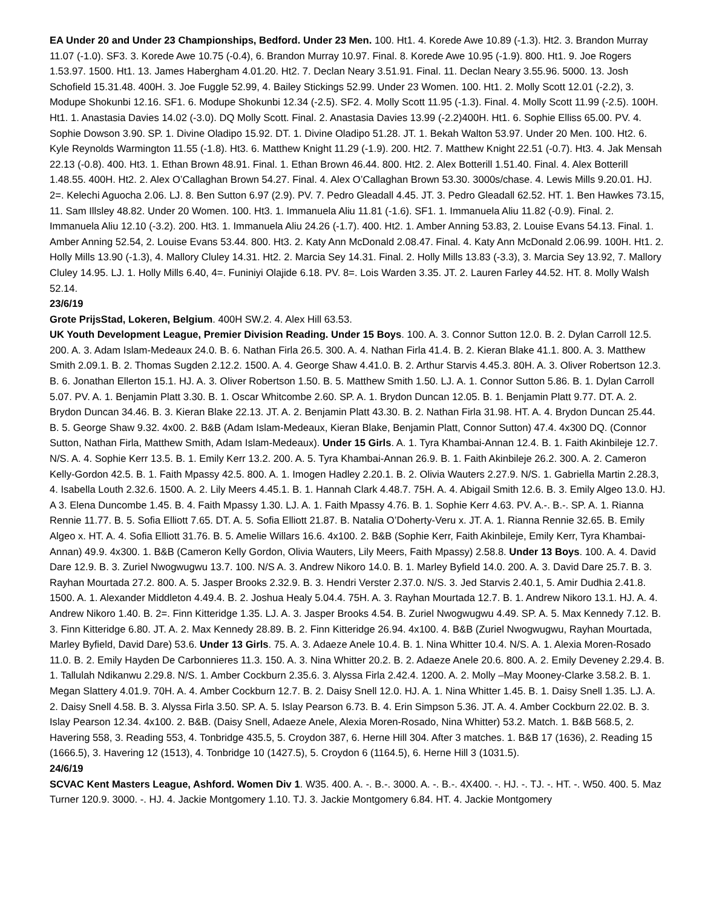EA Under 20 and Under 23 Championships, Bedford. Under 23 Men. 100. Ht1. 4. Korede Awe 10.89 (-1.3). Ht2. 3. Brandon Murray 11.07 (-1.0). SF3. 3. Korede Awe 10.75 (-0.4), 6. Brandon Murray 10.97. Final. 8. Korede Awe 10.95 (-1.9). 800. Ht1. 9. Joe Rogers 1.53.97. 1500. Ht1. 13. James Habergham 4.01.20. Ht2. 7. Declan Neary 3.51.91. Final. 11. Declan Neary 3.55.96. 5000. 13. Josh Schofield 15.31.48. 400H. 3. Joe Fuggle 52.99, 4. Bailey Stickings 52.99. Under 23 Women. 100. Ht1. 2. Molly Scott 12.01 (-2.2), 3. Modupe Shokunbi 12.16. SF1. 6. Modupe Shokunbi 12.34 (-2.5). SF2. 4. Molly Scott 11.95 (-1.3). Final. 4. Molly Scott 11.99 (-2.5). 100H. Ht1. 1. Anastasia Davies 14.02 (-3.0). DQ Molly Scott. Final. 2. Anastasia Davies 13.99 (-2.2)400H. Ht1. 6. Sophie Elliss 65.00. PV. 4. Sophie Dowson 3.90. SP. 1. Divine Oladipo 15.92. DT. 1. Divine Oladipo 51.28. JT. 1. Bekah Walton 53.97. Under 20 Men. 100. Ht2. 6. Kyle Reynolds Warmington 11.55 (-1.8). Ht3. 6. Matthew Knight 11.29 (-1.9). 200. Ht2. 7. Matthew Knight 22.51 (-0.7). Ht3. 4. Jak Mensah 22.13 (-0.8). 400. Ht3. 1. Ethan Brown 48.91. Final. 1. Ethan Brown 46.44. 800. Ht2. 2. Alex Botterill 1.51.40. Final. 4. Alex Botterill 1.48.55. 400H. Ht2. 2. Alex O’Callaghan Brown 54.27. Final. 4. Alex O’Callaghan Brown 53.30. 3000s/chase. 4. Lewis Mills 9.20.01. HJ. 2=. Kelechi Aguocha 2.06. LJ. 8. Ben Sutton 6.97 (2.9). PV. 7. Pedro Gleadall 4.45. JT. 3. Pedro Gleadall 62.52. HT. 1. Ben Hawkes 73.15, 11. Sam Illsley 48.82. Under 20 Women. 100. Ht3. 1. Immanuela Aliu 11.81 (-1.6). SF1. 1. Immanuela Aliu 11.82 (-0.9). Final. 2. Immanuela Aliu 12.10 (-3.2). 200. Ht3. 1. Immanuela Aliu 24.26 (-1.7). 400. Ht2. 1. Amber Anning 53.83, 2. Louise Evans 54.13. Final. 1. Amber Anning 52.54, 2. Louise Evans 53.44. 800. Ht3. 2. Katy Ann McDonald 2.08.47. Final. 4. Katy Ann McDonald 2.06.99. 100H. Ht1. 2. Holly Mills 13.90 (-1.3), 4. Mallory Cluley 14.31. Ht2. 2. Marcia Sey 14.31. Final. 2. Holly Mills 13.83 (-3.3), 3. Marcia Sey 13.92, 7. Mallory Cluley 14.95. LJ. 1. Holly Mills 6.40, 4=. Funiniyi Olajide 6.18. PV. 8=. Lois Warden 3.35. JT. 2. Lauren Farley 44.52. HT. 8. Molly Walsh 52.14.
23/6/19
Grote PrijsStad, Lokeren, Belgium. 400H SW.2. 4. Alex Hill 63.53.
UK Youth Development League, Premier Division Reading. Under 15 Boys. 100. A. 3. Connor Sutton 12.0. B. 2. Dylan Carroll 12.5. 200. A. 3. Adam Islam-Medeaux 24.0. B. 6. Nathan Firla 26.5. 300. A. 4. Nathan Firla 41.4. B. 2. Kieran Blake 41.1. 800. A. 3. Matthew Smith 2.09.1. B. 2. Thomas Sugden 2.12.2. 1500. A. 4. George Shaw 4.41.0. B. 2. Arthur Starvis 4.45.3. 80H. A. 3. Oliver Robertson 12.3. B. 6. Jonathan Ellerton 15.1. HJ. A. 3. Oliver Robertson 1.50. B. 5. Matthew Smith 1.50. LJ. A. 1. Connor Sutton 5.86. B. 1. Dylan Carroll 5.07. PV. A. 1. Benjamin Platt 3.30. B. 1. Oscar Whitcombe 2.60. SP. A. 1. Brydon Duncan 12.05. B. 1. Benjamin Platt 9.77. DT. A. 2. Brydon Duncan 34.46. B. 3. Kieran Blake 22.13. JT. A. 2. Benjamin Platt 43.30. B. 2. Nathan Firla 31.98. HT. A. 4. Brydon Duncan 25.44. B. 5. George Shaw 9.32. 4x00. 2. B&B (Adam Islam-Medeaux, Kieran Blake, Benjamin Platt, Connor Sutton) 47.4. 4x300 DQ. (Connor Sutton, Nathan Firla, Matthew Smith, Adam Islam-Medeaux). Under 15 Girls. A. 1. Tyra Khambai-Annan 12.4. B. 1. Faith Akinbileje 12.7. N/S. A. 4. Sophie Kerr 13.5. B. 1. Emily Kerr 13.2. 200. A. 5. Tyra Khambai-Annan 26.9. B. 1. Faith Akinbileje 26.2. 300. A. 2. Cameron Kelly-Gordon 42.5. B. 1. Faith Mpassy 42.5. 800. A. 1. Imogen Hadley 2.20.1. B. 2. Olivia Wauters 2.27.9. N/S. 1. Gabriella Martin 2.28.3, 4. Isabella Louth 2.32.6. 1500. A. 2. Lily Meers 4.45.1. B. 1. Hannah Clark 4.48.7. 75H. A. 4. Abigail Smith 12.6. B. 3. Emily Algeo 13.0. HJ. A 3. Elena Duncombe 1.45. B. 4. Faith Mpassy 1.30. LJ. A. 1. Faith Mpassy 4.76. B. 1. Sophie Kerr 4.63. PV. A.-. B.-. SP. A. 1. Rianna Rennie 11.77. B. 5. Sofia Elliott 7.65. DT. A. 5. Sofia Elliott 21.87. B. Natalia O’Doherty-Veru x. JT. A. 1. Rianna Rennie 32.65. B. Emily Algeo x. HT. A. 4. Sofia Elliott 31.76. B. 5. Amelie Willars 16.6. 4x100. 2. B&B (Sophie Kerr, Faith Akinbileje, Emily Kerr, Tyra Khambai-Annan) 49.9. 4x300. 1. B&B (Cameron Kelly Gordon, Olivia Wauters, Lily Meers, Faith Mpassy) 2.58.8. Under 13 Boys. 100. A. 4. David Dare 12.9. B. 3. Zuriel Nwogwugwu 13.7. 100. N/S A. 3. Andrew Nikoro 14.0. B. 1. Marley Byfield 14.0. 200. A. 3. David Dare 25.7. B. 3. Rayhan Mourtada 27.2. 800. A. 5. Jasper Brooks 2.32.9. B. 3. Hendri Verster 2.37.0. N/S. 3. Jed Starvis 2.40.1, 5. Amir Dudhia 2.41.8. 1500. A. 1. Alexander Middleton 4.49.4. B. 2. Joshua Healy 5.04.4. 75H. A. 3. Rayhan Mourtada 12.7. B. 1. Andrew Nikoro 13.1. HJ. A. 4. Andrew Nikoro 1.40. B. 2=. Finn Kitteridge 1.35. LJ. A. 3. Jasper Brooks 4.54. B. Zuriel Nwogwugwu 4.49. SP. A. 5. Max Kennedy 7.12. B. 3. Finn Kitteridge 6.80. JT. A. 2. Max Kennedy 28.89. B. 2. Finn Kitteridge 26.94. 4x100. 4. B&B (Zuriel Nwogwugwu, Rayhan Mourtada, Marley Byfield, David Dare) 53.6. Under 13 Girls. 75. A. 3. Adaeze Anele 10.4. B. 1. Nina Whitter 10.4. N/S. A. 1. Alexia Moren-Rosado 11.0. B. 2. Emily Hayden De Carbonnieres 11.3. 150. A. 3. Nina Whitter 20.2. B. 2. Adaeze Anele 20.6. 800. A. 2. Emily Deveney 2.29.4. B. 1. Tallulah Ndikanwu 2.29.8. N/S. 1. Amber Cockburn 2.35.6. 3. Alyssa Firla 2.42.4. 1200. A. 2. Molly –May Mooney-Clarke 3.58.2. B. 1. Megan Slattery 4.01.9. 70H. A. 4. Amber Cockburn 12.7. B. 2. Daisy Snell 12.0. HJ. A. 1. Nina Whitter 1.45. B. 1. Daisy Snell 1.35. LJ. A. 2. Daisy Snell 4.58. B. 3. Alyssa Firla 3.50. SP. A. 5. Islay Pearson 6.73. B. 4. Erin Simpson 5.36. JT. A. 4. Amber Cockburn 22.02. B. 3. Islay Pearson 12.34. 4x100. 2. B&B. (Daisy Snell, Adaeze Anele, Alexia Moren-Rosado, Nina Whitter) 53.2. Match. 1. B&B 568.5, 2. Havering 558, 3. Reading 553, 4. Tonbridge 435.5, 5. Croydon 387, 6. Herne Hill 304. After 3 matches. 1. B&B 17 (1636), 2. Reading 15 (1666.5), 3. Havering 12 (1513), 4. Tonbridge 10 (1427.5), 5. Croydon 6 (1164.5), 6. Herne Hill 3 (1031.5).
24/6/19
SCVAC Kent Masters League, Ashford. Women Div 1. W35. 400. A. -. B.-. 3000. A. -. B.-. 4X400. -. HJ. -. TJ. -. HT. -. W50. 400. 5. Maz Turner 120.9. 3000. -. HJ. 4. Jackie Montgomery 1.10. TJ. 3. Jackie Montgomery 6.84. HT. 4. Jackie Montgomery